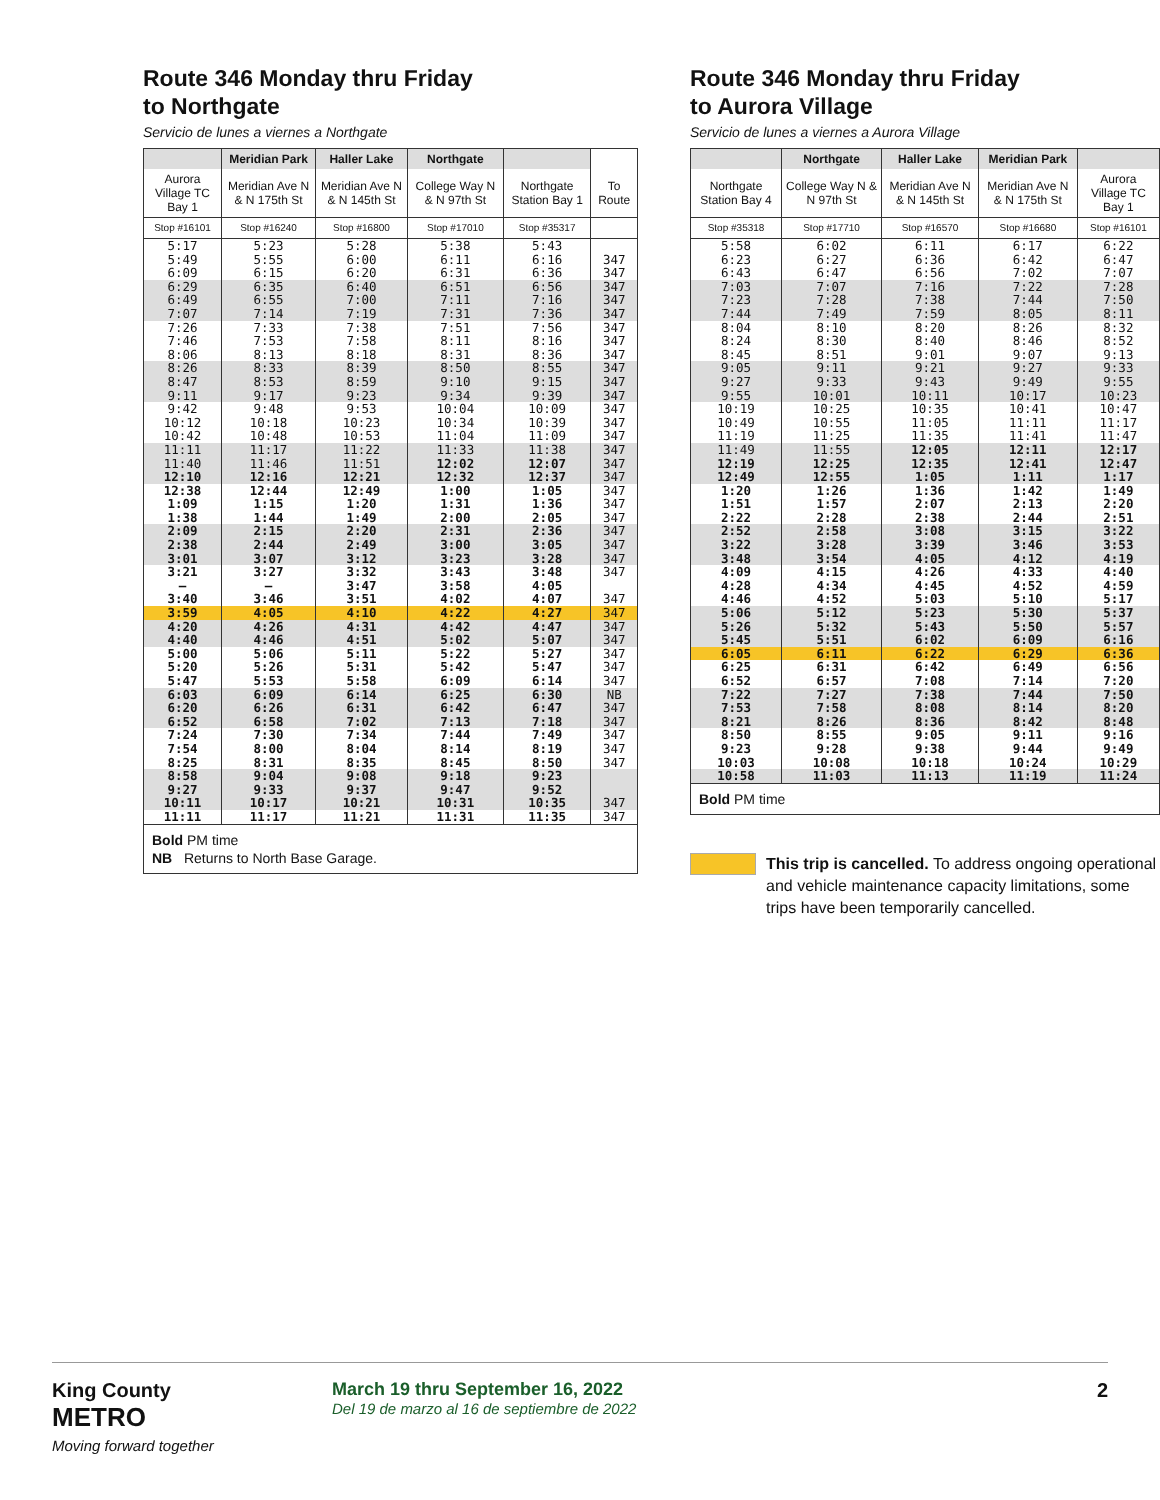Route 346 Monday thru Friday
to Northgate
Servicio de lunes a viernes a Northgate
| | Meridian Park | Haller Lake | Northgate | | |
| --- | --- | --- | --- | --- | --- |
| Aurora Village TC Bay 1 | Meridian Ave N & N 175th St | Meridian Ave N & N 145th St | College Way N & N 97th St | Northgate Station Bay 1 | To Route |
| Stop #16101 | Stop #16240 | Stop #16800 | Stop #17010 | Stop #35317 | |
| 5:17 | 5:23 | 5:28 | 5:38 | 5:43 | |
| 5:49 | 5:55 | 6:00 | 6:11 | 6:16 | 347 |
| 6:09 | 6:15 | 6:20 | 6:31 | 6:36 | 347 |
| 6:29 | 6:35 | 6:40 | 6:51 | 6:56 | 347 |
| 6:49 | 6:55 | 7:00 | 7:11 | 7:16 | 347 |
| 7:07 | 7:14 | 7:19 | 7:31 | 7:36 | 347 |
| 7:26 | 7:33 | 7:38 | 7:51 | 7:56 | 347 |
| 7:46 | 7:53 | 7:58 | 8:11 | 8:16 | 347 |
| 8:06 | 8:13 | 8:18 | 8:31 | 8:36 | 347 |
| 8:26 | 8:33 | 8:39 | 8:50 | 8:55 | 347 |
| 8:47 | 8:53 | 8:59 | 9:10 | 9:15 | 347 |
| 9:11 | 9:17 | 9:23 | 9:34 | 9:39 | 347 |
| 9:42 | 9:48 | 9:53 | 10:04 | 10:09 | 347 |
| 10:12 | 10:18 | 10:23 | 10:34 | 10:39 | 347 |
| 10:42 | 10:48 | 10:53 | 11:04 | 11:09 | 347 |
| 11:11 | 11:17 | 11:22 | 11:33 | 11:38 | 347 |
| 11:40 | 11:46 | 11:51 | 12:02 | 12:07 | 347 |
| 12:10 | 12:16 | 12:21 | 12:32 | 12:37 | 347 |
| 12:38 | 12:44 | 12:49 | 1:00 | 1:05 | 347 |
| 1:09 | 1:15 | 1:20 | 1:31 | 1:36 | 347 |
| 1:38 | 1:44 | 1:49 | 2:00 | 2:05 | 347 |
| 2:09 | 2:15 | 2:20 | 2:31 | 2:36 | 347 |
| 2:38 | 2:44 | 2:49 | 3:00 | 3:05 | 347 |
| 3:01 | 3:07 | 3:12 | 3:23 | 3:28 | 347 |
| 3:21 | 3:27 | 3:32 | 3:43 | 3:48 | 347 |
| — | — | 3:47 | 3:58 | 4:05 | |
| 3:40 | 3:46 | 3:51 | 4:02 | 4:07 | 347 |
| 3:59 | 4:05 | 4:10 | 4:22 | 4:27 | 347 |
| 4:20 | 4:26 | 4:31 | 4:42 | 4:47 | 347 |
| 4:40 | 4:46 | 4:51 | 5:02 | 5:07 | 347 |
| 5:00 | 5:06 | 5:11 | 5:22 | 5:27 | 347 |
| 5:20 | 5:26 | 5:31 | 5:42 | 5:47 | 347 |
| 5:47 | 5:53 | 5:58 | 6:09 | 6:14 | 347 |
| 6:03 | 6:09 | 6:14 | 6:25 | 6:30 | NB |
| 6:20 | 6:26 | 6:31 | 6:42 | 6:47 | 347 |
| 6:52 | 6:58 | 7:02 | 7:13 | 7:18 | 347 |
| 7:24 | 7:30 | 7:34 | 7:44 | 7:49 | 347 |
| 7:54 | 8:00 | 8:04 | 8:14 | 8:19 | 347 |
| 8:25 | 8:31 | 8:35 | 8:45 | 8:50 | 347 |
| 8:58 | 9:04 | 9:08 | 9:18 | 9:23 | |
| 9:27 | 9:33 | 9:37 | 9:47 | 9:52 | |
| 10:11 | 10:17 | 10:21 | 10:31 | 10:35 | 347 |
| 11:11 | 11:17 | 11:21 | 11:31 | 11:35 | 347 |
| Bold PM time NB Returns to North Base Garage. | | | | | |
Route 346 Monday thru Friday
to Aurora Village
Servicio de lunes a viernes a Aurora Village
| | Northgate | Haller Lake | Meridian Park | |
| --- | --- | --- | --- | --- |
| Northgate Station Bay 4 | College Way N & N 97th St | Meridian Ave N & N 145th St | Meridian Ave N & N 175th St | Aurora Village TC Bay 1 |
| Stop #35318 | Stop #17710 | Stop #16570 | Stop #16680 | Stop #16101 |
| 5:58 | 6:02 | 6:11 | 6:17 | 6:22 |
| 6:23 | 6:27 | 6:36 | 6:42 | 6:47 |
| 6:43 | 6:47 | 6:56 | 7:02 | 7:07 |
| 7:03 | 7:07 | 7:16 | 7:22 | 7:28 |
| 7:23 | 7:28 | 7:38 | 7:44 | 7:50 |
| 7:44 | 7:49 | 7:59 | 8:05 | 8:11 |
| 8:04 | 8:10 | 8:20 | 8:26 | 8:32 |
| 8:24 | 8:30 | 8:40 | 8:46 | 8:52 |
| 8:45 | 8:51 | 9:01 | 9:07 | 9:13 |
| 9:05 | 9:11 | 9:21 | 9:27 | 9:33 |
| 9:27 | 9:33 | 9:43 | 9:49 | 9:55 |
| 9:55 | 10:01 | 10:11 | 10:17 | 10:23 |
| 10:19 | 10:25 | 10:35 | 10:41 | 10:47 |
| 10:49 | 10:55 | 11:05 | 11:11 | 11:17 |
| 11:19 | 11:25 | 11:35 | 11:41 | 11:47 |
| 11:49 | 11:55 | 12:05 | 12:11 | 12:17 |
| 12:19 | 12:25 | 12:35 | 12:41 | 12:47 |
| 12:49 | 12:55 | 1:05 | 1:11 | 1:17 |
| 1:20 | 1:26 | 1:36 | 1:42 | 1:49 |
| 1:51 | 1:57 | 2:07 | 2:13 | 2:20 |
| 2:22 | 2:28 | 2:38 | 2:44 | 2:51 |
| 2:52 | 2:58 | 3:08 | 3:15 | 3:22 |
| 3:22 | 3:28 | 3:39 | 3:46 | 3:53 |
| 3:48 | 3:54 | 4:05 | 4:12 | 4:19 |
| 4:09 | 4:15 | 4:26 | 4:33 | 4:40 |
| 4:28 | 4:34 | 4:45 | 4:52 | 4:59 |
| 4:46 | 4:52 | 5:03 | 5:10 | 5:17 |
| 5:06 | 5:12 | 5:23 | 5:30 | 5:37 |
| 5:26 | 5:32 | 5:43 | 5:50 | 5:57 |
| 5:45 | 5:51 | 6:02 | 6:09 | 6:16 |
| 6:05 | 6:11 | 6:22 | 6:29 | 6:36 |
| 6:25 | 6:31 | 6:42 | 6:49 | 6:56 |
| 6:52 | 6:57 | 7:08 | 7:14 | 7:20 |
| 7:22 | 7:27 | 7:38 | 7:44 | 7:50 |
| 7:53 | 7:58 | 8:08 | 8:14 | 8:20 |
| 8:21 | 8:26 | 8:36 | 8:42 | 8:48 |
| 8:50 | 8:55 | 9:05 | 9:11 | 9:16 |
| 9:23 | 9:28 | 9:38 | 9:44 | 9:49 |
| 10:03 | 10:08 | 10:18 | 10:24 | 10:29 |
| 10:58 | 11:03 | 11:13 | 11:19 | 11:24 |
| Bold PM time | | | | |
This trip is cancelled. To address ongoing operational and vehicle maintenance capacity limitations, some trips have been temporarily cancelled.
King County
METRO
Moving forward together
March 19 thru September 16, 2022
Del 19 de marzo al 16 de septiembre de 2022
2